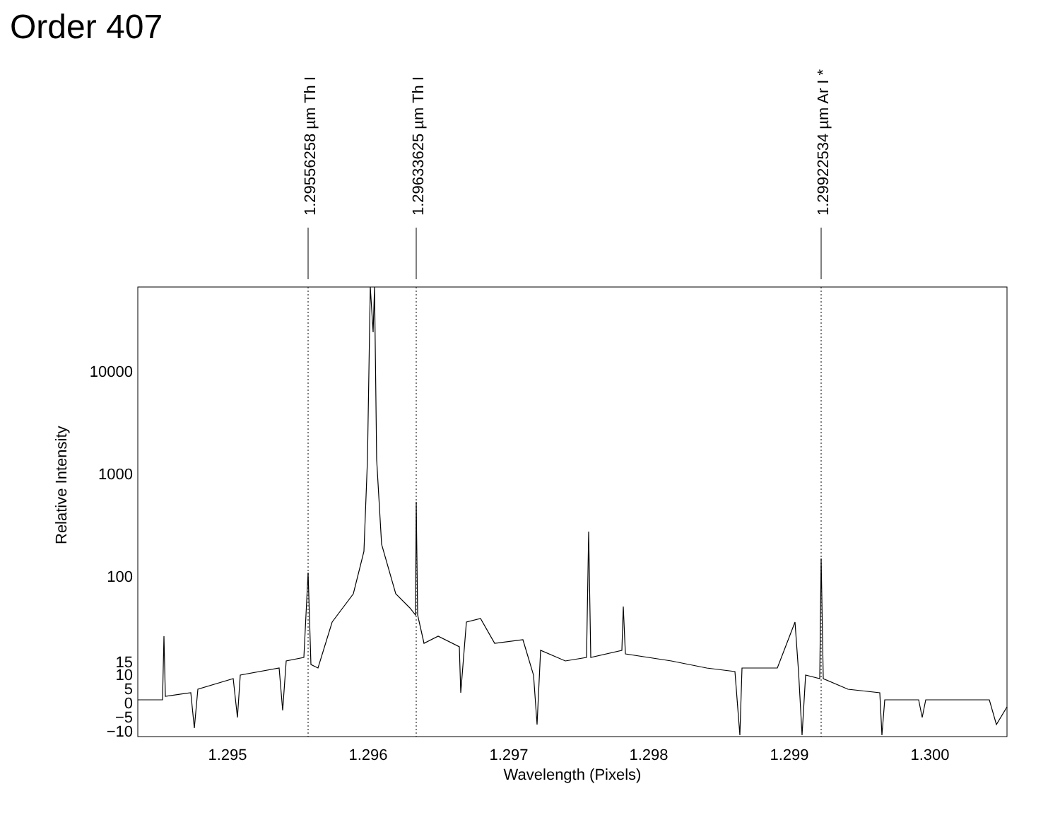Order 407
1.29556258 µm Th I
1.29633625 µm Th I
1.29922534 µm Ar I *
10000
1000
100
15
10
5
0
−5
−10
1.295
1.296
1.297
1.298
1.299
1.300
Wavelength (Pixels)
Relative Intensity